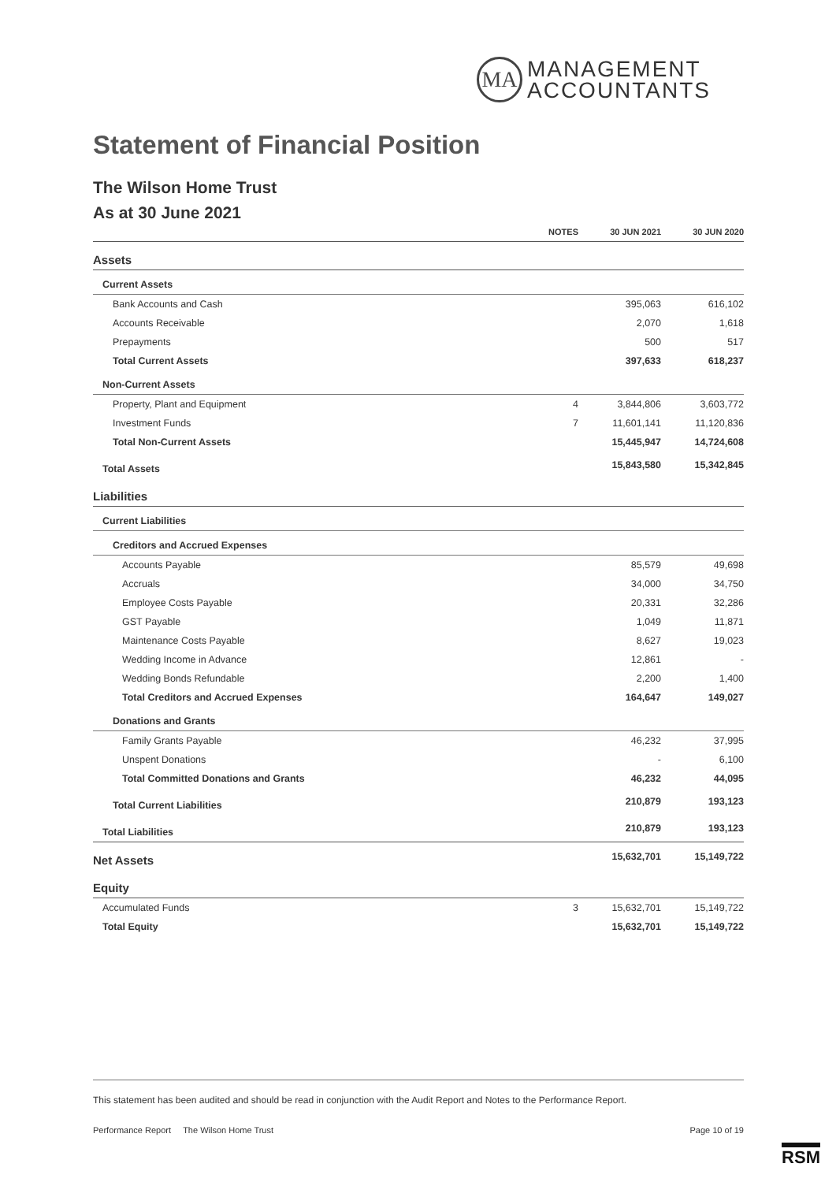MA
MANAGEMENT
ACCOUNTANTS
Statement of Financial Position
The Wilson Home Trust
As at 30 June 2021
| | NOTES | 30 JUN 2021 | 30 JUN 2020 |
| --- | --- | --- | --- |
| Assets | | | |
| Current Assets | | | |
| Bank Accounts and Cash | | 395,063 | 616,102 |
| Accounts Receivable | | 2,070 | 1,618 |
| Prepayments | | 500 | 517 |
| Total Current Assets | | 397,633 | 618,237 |
| Non-Current Assets | | | |
| Property, Plant and Equipment | 4 | 3,844,806 | 3,603,772 |
| Investment Funds | 7 | 11,601,141 | 11,120,836 |
| Total Non-Current Assets | | 15,445,947 | 14,724,608 |
| Total Assets | | 15,843,580 | 15,342,845 |
| Liabilities | | | |
| Current Liabilities | | | |
| Creditors and Accrued Expenses | | | |
| Accounts Payable | | 85,579 | 49,698 |
| Accruals | | 34,000 | 34,750 |
| Employee Costs Payable | | 20,331 | 32,286 |
| GST Payable | | 1,049 | 11,871 |
| Maintenance Costs Payable | | 8,627 | 19,023 |
| Wedding Income in Advance | | 12,861 | - |
| Wedding Bonds Refundable | | 2,200 | 1,400 |
| Total Creditors and Accrued Expenses | | 164,647 | 149,027 |
| Donations and Grants | | | |
| Family Grants Payable | | 46,232 | 37,995 |
| Unspent Donations | | - | 6,100 |
| Total Committed Donations and Grants | | 46,232 | 44,095 |
| Total Current Liabilities | | 210,879 | 193,123 |
| Total Liabilities | | 210,879 | 193,123 |
| Net Assets | | 15,632,701 | 15,149,722 |
| Equity | | | |
| Accumulated Funds | 3 | 15,632,701 | 15,149,722 |
| Total Equity | | 15,632,701 | 15,149,722 |
This statement has been audited and should be read in conjunction with the Audit Report and Notes to the Performance Report.
Performance Report The Wilson Home Trust Page 10 of 19
RSM